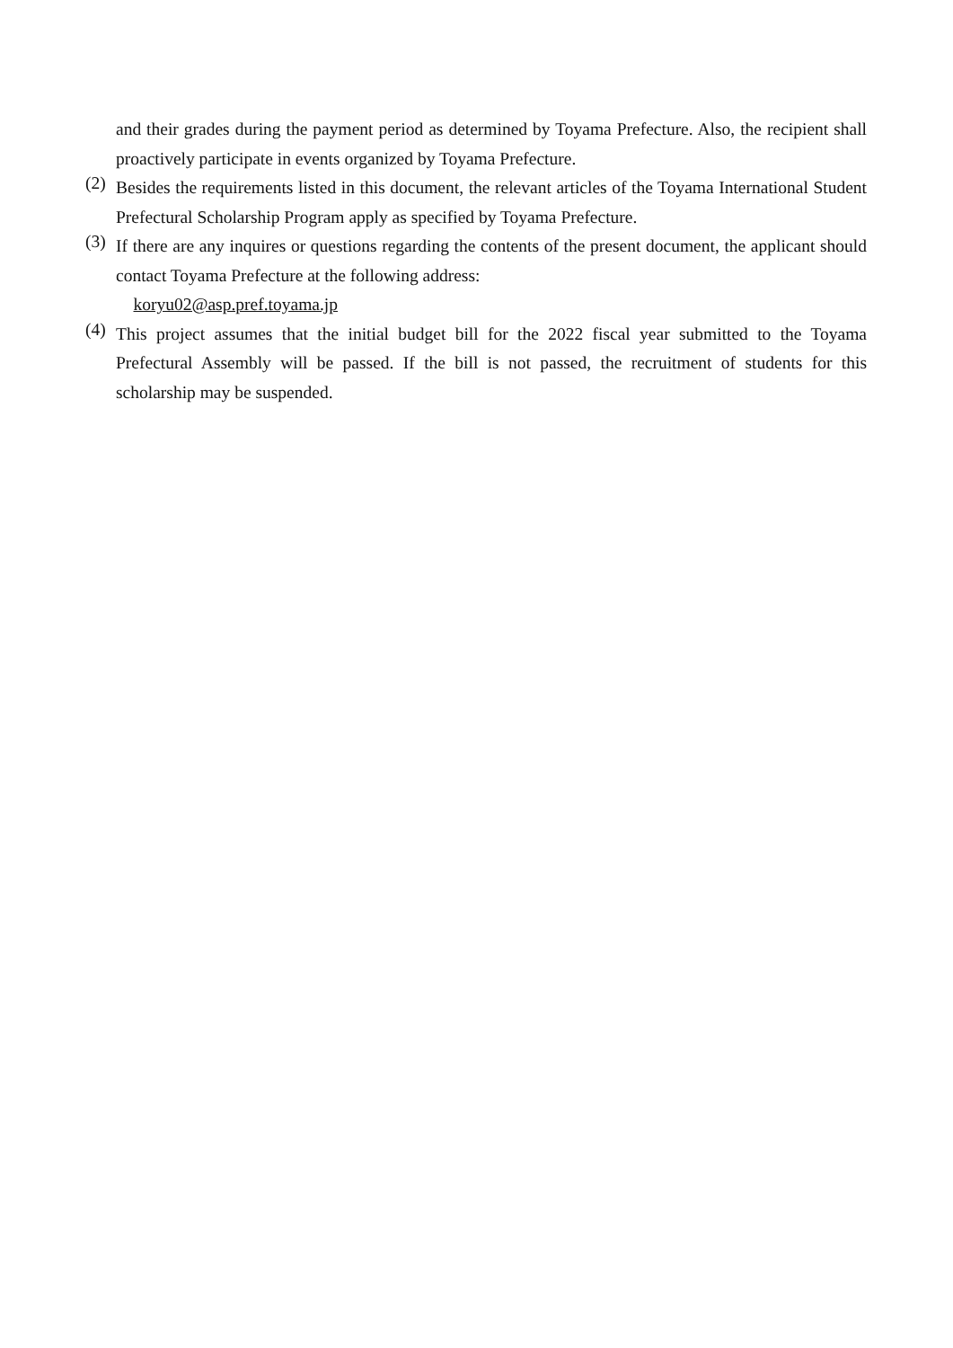and their grades during the payment period as determined by Toyama Prefecture. Also, the recipient shall proactively participate in events organized by Toyama Prefecture.
(2)
Besides the requirements listed in this document, the relevant articles of the Toyama International Student Prefectural Scholarship Program apply as specified by Toyama Prefecture.
(3)
If there are any inquires or questions regarding the contents of the present document, the applicant should contact Toyama Prefecture at the following address:
koryu02@asp.pref.toyama.jp
(4)
This project assumes that the initial budget bill for the 2022 fiscal year submitted to the Toyama Prefectural Assembly will be passed. If the bill is not passed, the recruitment of students for this scholarship may be suspended.